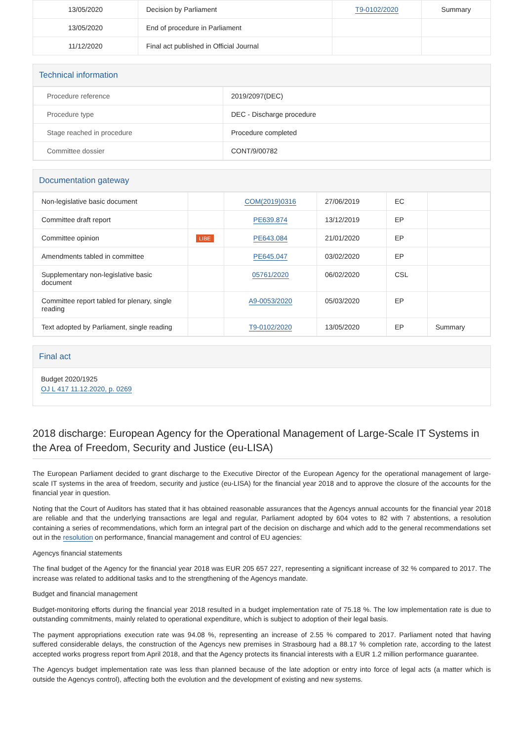| 13/05/2020 | Decision by Parliament | T9-0102/2020 | Summary |
| 13/05/2020 | End of procedure in Parliament | | |
| 11/12/2020 | Final act published in Official Journal | | |
Technical information
| Procedure reference | 2019/2097(DEC) |
| Procedure type | DEC - Discharge procedure |
| Stage reached in procedure | Procedure completed |
| Committee dossier | CONT/9/00782 |
Documentation gateway
| Non-legislative basic document | | COM(2019)0316 | 27/06/2019 | EC | |
| Committee draft report | | PE639.874 | 13/12/2019 | EP | |
| Committee opinion | LIBE | PE643.084 | 21/01/2020 | EP | |
| Amendments tabled in committee | | PE645.047 | 03/02/2020 | EP | |
| Supplementary non-legislative basic document | | 05761/2020 | 06/02/2020 | CSL | |
| Committee report tabled for plenary, single reading | | A9-0053/2020 | 05/03/2020 | EP | |
| Text adopted by Parliament, single reading | | T9-0102/2020 | 13/05/2020 | EP | Summary |
Final act
Budget 2020/1925
OJ L 417 11.12.2020, p. 0269
2018 discharge: European Agency for the Operational Management of Large-Scale IT Systems in the Area of Freedom, Security and Justice (eu-LISA)
The European Parliament decided to grant discharge to the Executive Director of the European Agency for the operational management of large-scale IT systems in the area of freedom, security and justice (eu-LISA) for the financial year 2018 and to approve the closure of the accounts for the financial year in question.
Noting that the Court of Auditors has stated that it has obtained reasonable assurances that the Agencys annual accounts for the financial year 2018 are reliable and that the underlying transactions are legal and regular, Parliament adopted by 604 votes to 82 with 7 abstentions, a resolution containing a series of recommendations, which form an integral part of the decision on discharge and which add to the general recommendations set out in the resolution on performance, financial management and control of EU agencies:
Agencys financial statements
The final budget of the Agency for the financial year 2018 was EUR 205 657 227, representing a significant increase of 32 % compared to 2017. The increase was related to additional tasks and to the strengthening of the Agencys mandate.
Budget and financial management
Budget-monitoring efforts during the financial year 2018 resulted in a budget implementation rate of 75.18 %. The low implementation rate is due to outstanding commitments, mainly related to operational expenditure, which is subject to adoption of their legal basis.
The payment appropriations execution rate was 94.08 %, representing an increase of 2.55 % compared to 2017. Parliament noted that having suffered considerable delays, the construction of the Agencys new premises in Strasbourg had a 88.17 % completion rate, according to the latest accepted works progress report from April 2018, and that the Agency protects its financial interests with a EUR 1.2 million performance guarantee.
The Agencys budget implementation rate was less than planned because of the late adoption or entry into force of legal acts (a matter which is outside the Agencys control), affecting both the evolution and the development of existing and new systems.